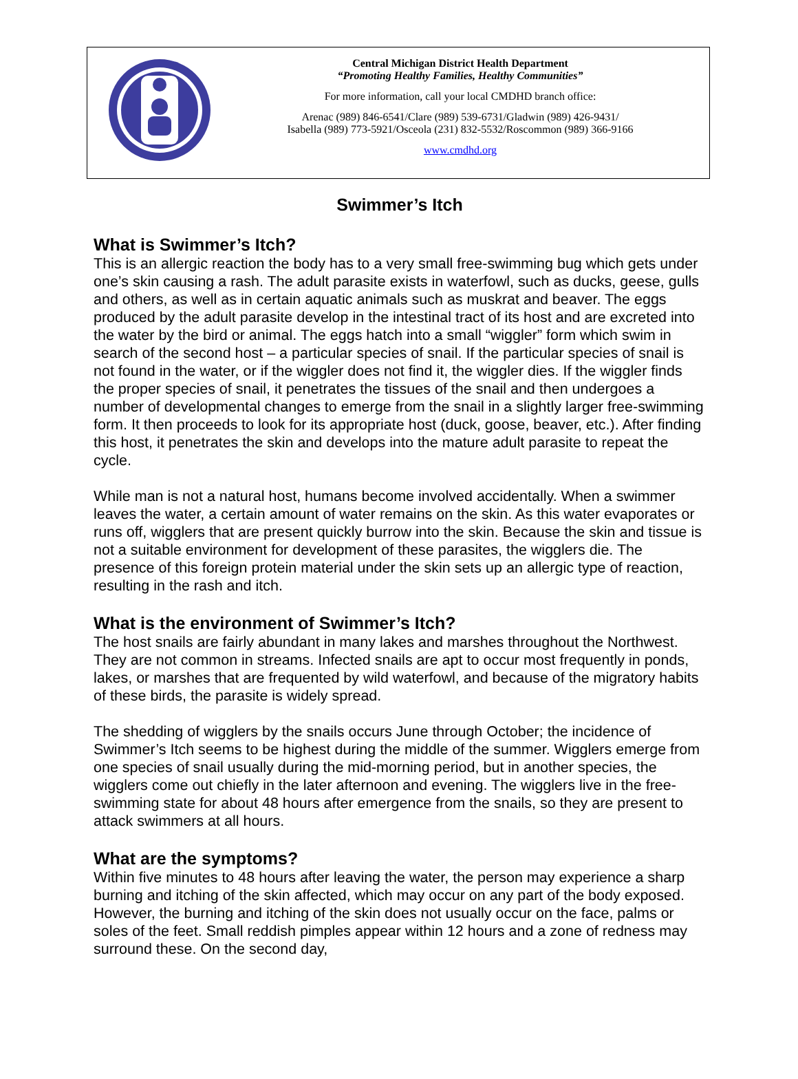Central Michigan District Health Department
“Promoting Healthy Families, Healthy Communities”
For more information, call your local CMDHD branch office:
Arenac (989) 846-6541/Clare (989) 539-6731/Gladwin (989) 426-9431/
Isabella (989) 773-5921/Osceola (231) 832-5532/Roscommon (989) 366-9166
www.cmdhd.org
Swimmer’s Itch
What is Swimmer’s Itch?
This is an allergic reaction the body has to a very small free-swimming bug which gets under one’s skin causing a rash. The adult parasite exists in waterfowl, such as ducks, geese, gulls and others, as well as in certain aquatic animals such as muskrat and beaver. The eggs produced by the adult parasite develop in the intestinal tract of its host and are excreted into the water by the bird or animal. The eggs hatch into a small “wiggler” form which swim in search of the second host – a particular species of snail. If the particular species of snail is not found in the water, or if the wiggler does not find it, the wiggler dies. If the wiggler finds the proper species of snail, it penetrates the tissues of the snail and then undergoes a number of developmental changes to emerge from the snail in a slightly larger free-swimming form. It then proceeds to look for its appropriate host (duck, goose, beaver, etc.). After finding this host, it penetrates the skin and develops into the mature adult parasite to repeat the cycle.
While man is not a natural host, humans become involved accidentally. When a swimmer leaves the water, a certain amount of water remains on the skin. As this water evaporates or runs off, wigglers that are present quickly burrow into the skin. Because the skin and tissue is not a suitable environment for development of these parasites, the wigglers die. The presence of this foreign protein material under the skin sets up an allergic type of reaction, resulting in the rash and itch.
What is the environment of Swimmer’s Itch?
The host snails are fairly abundant in many lakes and marshes throughout the Northwest. They are not common in streams. Infected snails are apt to occur most frequently in ponds, lakes, or marshes that are frequented by wild waterfowl, and because of the migratory habits of these birds, the parasite is widely spread.
The shedding of wigglers by the snails occurs June through October; the incidence of Swimmer’s Itch seems to be highest during the middle of the summer. Wigglers emerge from one species of snail usually during the mid-morning period, but in another species, the wigglers come out chiefly in the later afternoon and evening. The wigglers live in the free-swimming state for about 48 hours after emergence from the snails, so they are present to attack swimmers at all hours.
What are the symptoms?
Within five minutes to 48 hours after leaving the water, the person may experience a sharp burning and itching of the skin affected, which may occur on any part of the body exposed. However, the burning and itching of the skin does not usually occur on the face, palms or soles of the feet. Small reddish pimples appear within 12 hours and a zone of redness may surround these. On the second day,